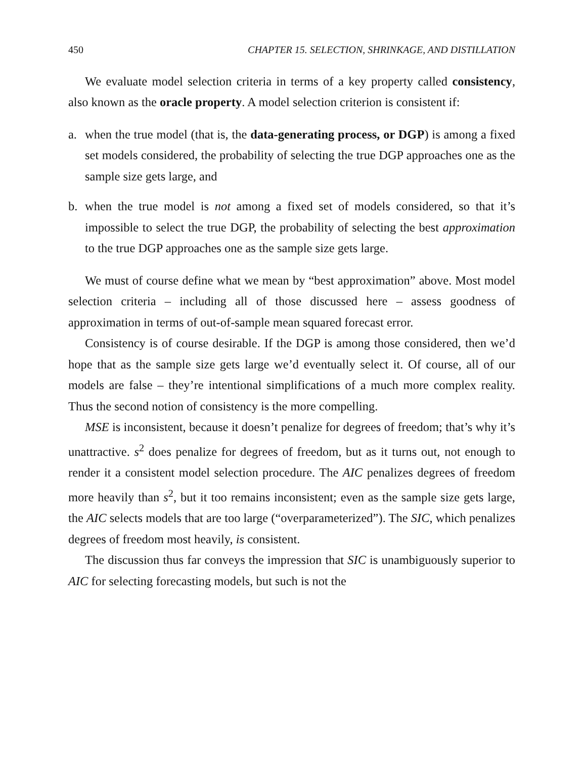450 CHAPTER 15. SELECTION, SHRINKAGE, AND DISTILLATION
We evaluate model selection criteria in terms of a key property called consistency, also known as the oracle property. A model selection criterion is consistent if:
a. when the true model (that is, the data-generating process, or DGP) is among a fixed set models considered, the probability of selecting the true DGP approaches one as the sample size gets large, and
b. when the true model is not among a fixed set of models considered, so that it’s impossible to select the true DGP, the probability of selecting the best approximation to the true DGP approaches one as the sample size gets large.
We must of course define what we mean by “best approximation” above. Most model selection criteria – including all of those discussed here – assess goodness of approximation in terms of out-of-sample mean squared forecast error.
Consistency is of course desirable. If the DGP is among those considered, then we’d hope that as the sample size gets large we’d eventually select it. Of course, all of our models are false – they’re intentional simplifications of a much more complex reality. Thus the second notion of consistency is the more compelling.
MSE is inconsistent, because it doesn’t penalize for degrees of freedom; that’s why it’s unattractive. s<sup>2</sup> does penalize for degrees of freedom, but as it turns out, not enough to render it a consistent model selection procedure. The AIC penalizes degrees of freedom more heavily than s<sup>2</sup>, but it too remains inconsistent; even as the sample size gets large, the AIC selects models that are too large (“overparameterized”). The SIC, which penalizes degrees of freedom most heavily, is consistent.
The discussion thus far conveys the impression that SIC is unambiguously superior to AIC for selecting forecasting models, but such is not the